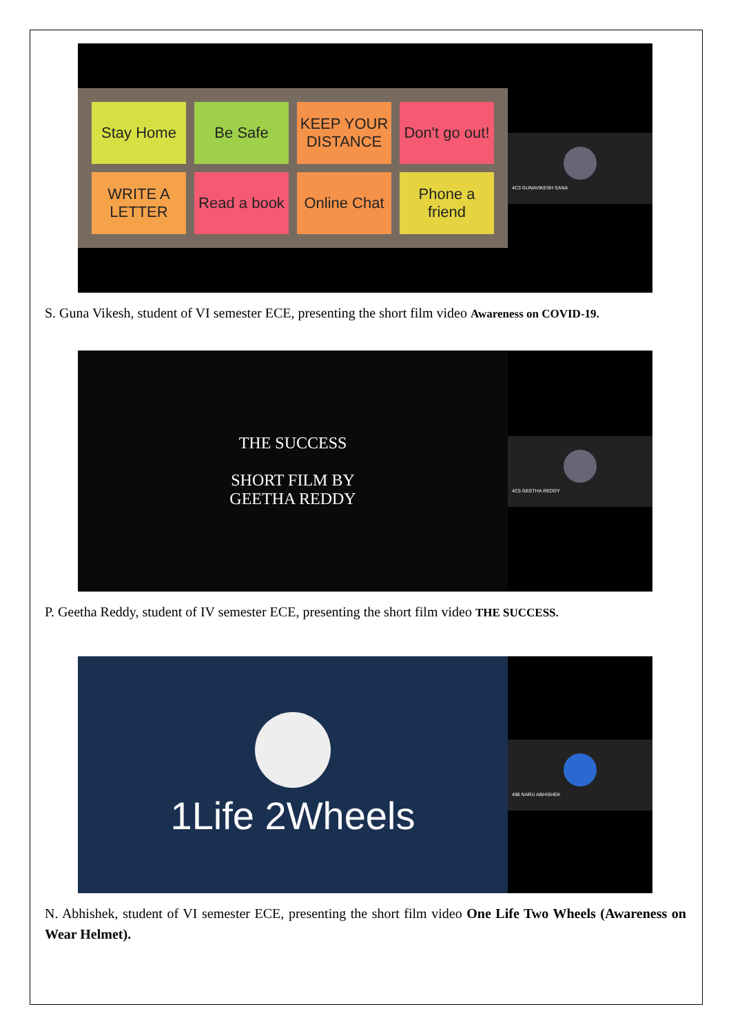Stay Home
Be Safe
KEEP YOUR DISTANCE
Don't go out!
WRITE A LETTER
Read a book
Online Chat
Phone a friend
4C3 GUNAVIKESH SANA
S. Guna Vikesh, student of VI semester ECE, presenting the short film video Awareness on COVID-19.
THE SUCCESS
SHORT FILM BY
GEETHA REDDY
4C5 GEETHA REDDY
P. Geetha Reddy, student of IV semester ECE, presenting the short film video THE SUCCESS.
1Life 2Wheels
496 NARU ABHISHEK
N. Abhishek, student of VI semester ECE, presenting the short film video One Life Two Wheels (Awareness on Wear Helmet).